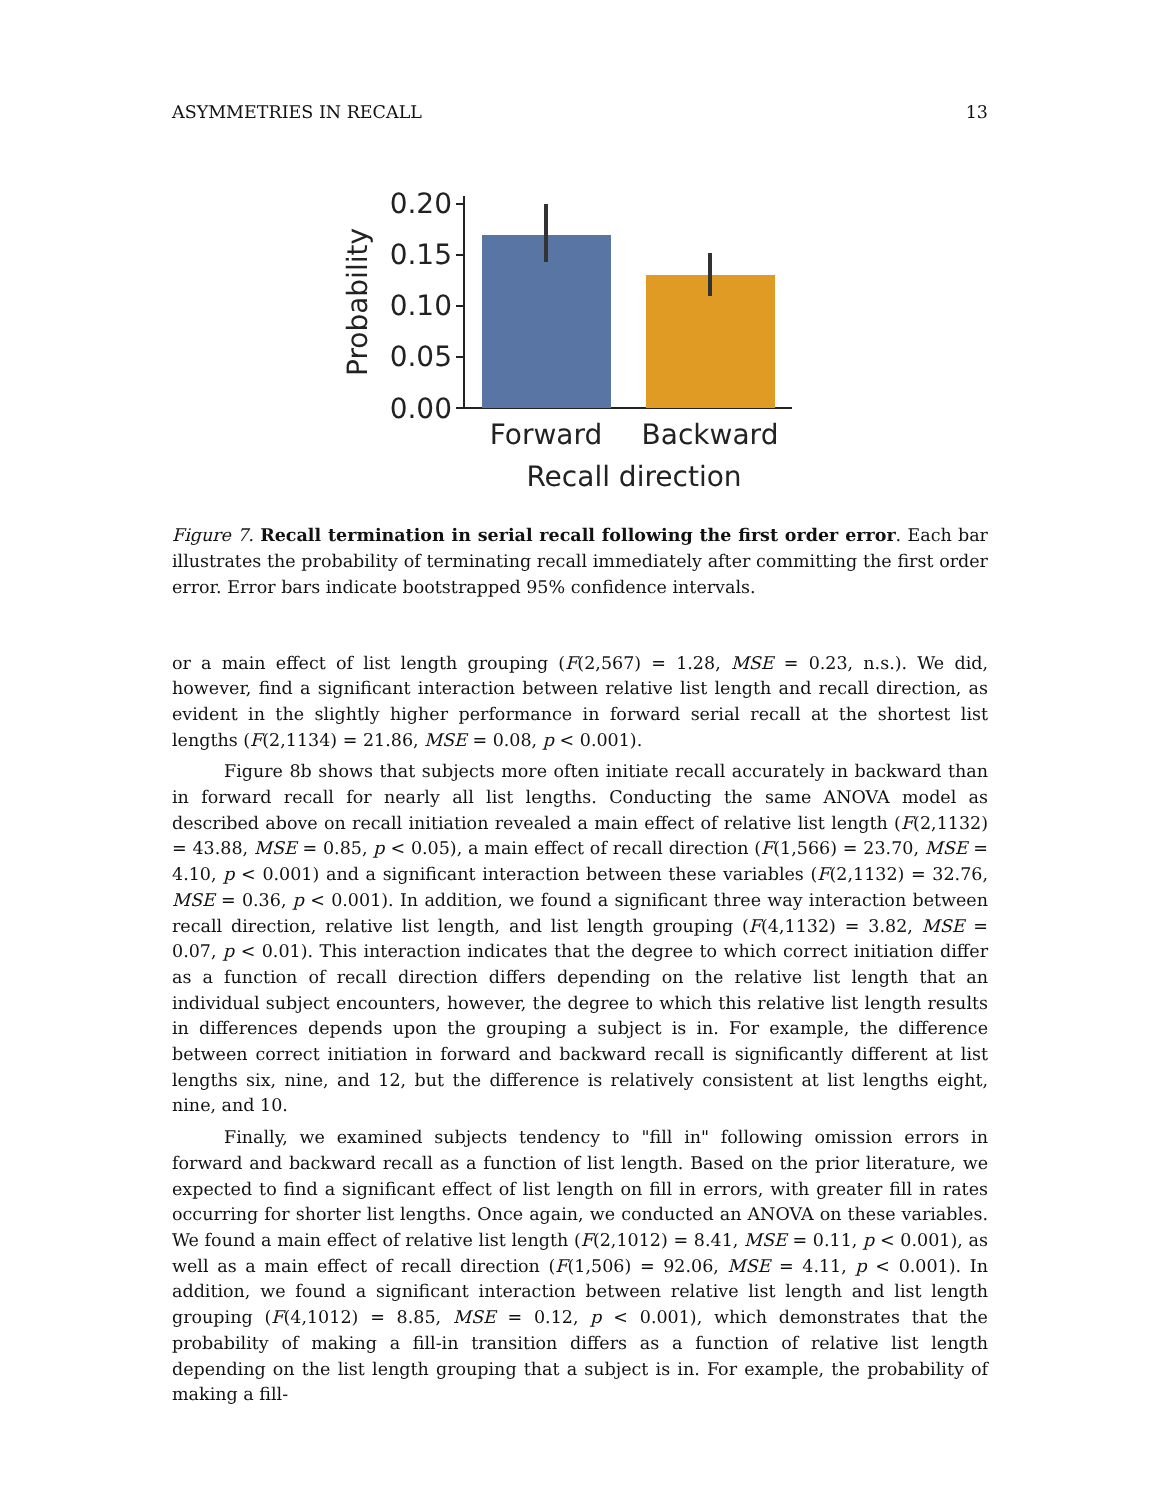ASYMMETRIES IN RECALL 13
0.00
0.05
0.10
0.15
0.20
Probability
Forward
Backward
Recall direction
Figure 7. Recall termination in serial recall following the first order error. Each bar illustrates the probability of terminating recall immediately after committing the first order error. Error bars indicate bootstrapped 95% confidence intervals.
or a main effect of list length grouping (F(2,567) = 1.28, MSE = 0.23, n.s.). We did, however, find a significant interaction between relative list length and recall direction, as evident in the slightly higher performance in forward serial recall at the shortest list lengths (F(2,1134) = 21.86, MSE = 0.08, p < 0.001).
Figure 8b shows that subjects more often initiate recall accurately in backward than in forward recall for nearly all list lengths. Conducting the same ANOVA model as described above on recall initiation revealed a main effect of relative list length (F(2,1132) = 43.88, MSE = 0.85, p < 0.05), a main effect of recall direction (F(1,566) = 23.70, MSE = 4.10, p < 0.001) and a significant interaction between these variables (F(2,1132) = 32.76, MSE = 0.36, p < 0.001). In addition, we found a significant three way interaction between recall direction, relative list length, and list length grouping (F(4,1132) = 3.82, MSE = 0.07, p < 0.01). This interaction indicates that the degree to which correct initiation differ as a function of recall direction differs depending on the relative list length that an individual subject encounters, however, the degree to which this relative list length results in differences depends upon the grouping a subject is in. For example, the difference between correct initiation in forward and backward recall is significantly different at list lengths six, nine, and 12, but the difference is relatively consistent at list lengths eight, nine, and 10.
Finally, we examined subjects tendency to "fill in" following omission errors in forward and backward recall as a function of list length. Based on the prior literature, we expected to find a significant effect of list length on fill in errors, with greater fill in rates occurring for shorter list lengths. Once again, we conducted an ANOVA on these variables. We found a main effect of relative list length (F(2,1012) = 8.41, MSE = 0.11, p < 0.001), as well as a main effect of recall direction (F(1,506) = 92.06, MSE = 4.11, p < 0.001). In addition, we found a significant interaction between relative list length and list length grouping (F(4,1012) = 8.85, MSE = 0.12, p < 0.001), which demonstrates that the probability of making a fill-in transition differs as a function of relative list length depending on the list length grouping that a subject is in. For example, the probability of making a fill-